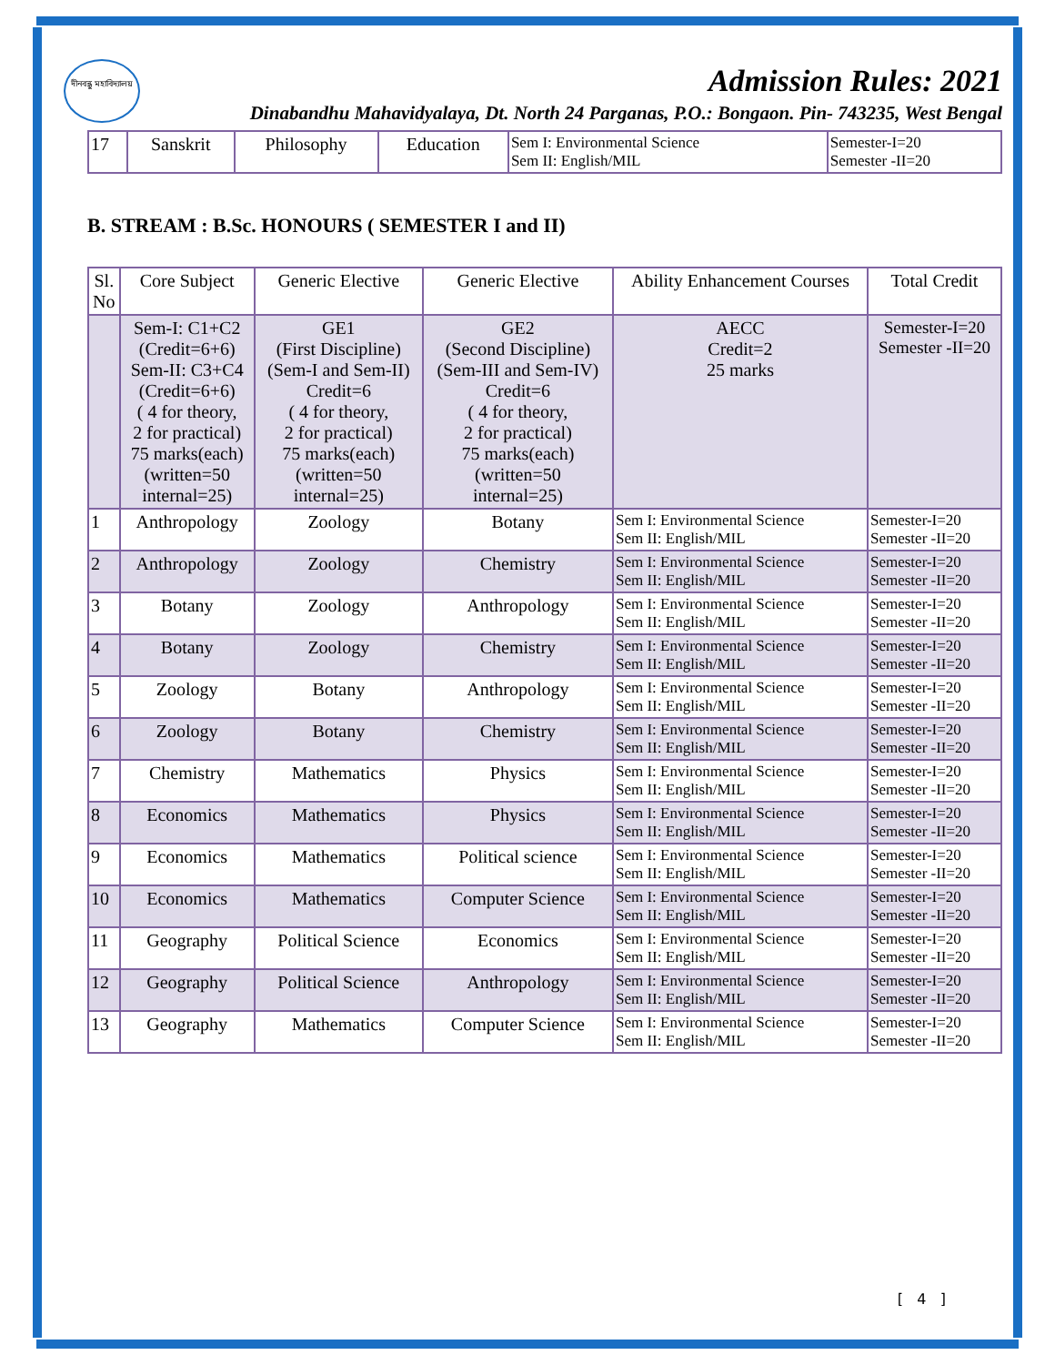দীনবন্ধু মহাবিদ্যালয়
Admission Rules: 2021
Dinabandhu Mahavidyalaya, Dt. North 24 Parganas, P.O.: Bongaon. Pin- 743235, West Bengal
| 17 | Sanskrit | Philosophy | Education | Sem I: Environmental Science Sem II: English/MIL | Semester-I=20 Semester -II=20 |
B. STREAM : B.Sc. HONOURS ( SEMESTER I and II)
| Sl. No | Core Subject | Generic Elective | Generic Elective | Ability Enhancement Courses | Total Credit |
| --- | --- | --- | --- | --- | --- |
| | Sem-I: C1+C2 (Credit=6+6) Sem-II: C3+C4 (Credit=6+6) ( 4 for theory, 2 for practical) 75 marks(each) (written=50 internal=25) | GE1 (First Discipline) (Sem-I and Sem-II) Credit=6 ( 4 for theory, 2 for practical) 75 marks(each) (written=50 internal=25) | GE2 (Second Discipline) (Sem-III and Sem-IV) Credit=6 ( 4 for theory, 2 for practical) 75 marks(each) (written=50 internal=25) | AECC Credit=2 25 marks | Semester-I=20 Semester -II=20 |
| 1 | Anthropology | Zoology | Botany | Sem I: Environmental Science Sem II: English/MIL | Semester-I=20 Semester -II=20 |
| 2 | Anthropology | Zoology | Chemistry | Sem I: Environmental Science Sem II: English/MIL | Semester-I=20 Semester -II=20 |
| 3 | Botany | Zoology | Anthropology | Sem I: Environmental Science Sem II: English/MIL | Semester-I=20 Semester -II=20 |
| 4 | Botany | Zoology | Chemistry | Sem I: Environmental Science Sem II: English/MIL | Semester-I=20 Semester -II=20 |
| 5 | Zoology | Botany | Anthropology | Sem I: Environmental Science Sem II: English/MIL | Semester-I=20 Semester -II=20 |
| 6 | Zoology | Botany | Chemistry | Sem I: Environmental Science Sem II: English/MIL | Semester-I=20 Semester -II=20 |
| 7 | Chemistry | Mathematics | Physics | Sem I: Environmental Science Sem II: English/MIL | Semester-I=20 Semester -II=20 |
| 8 | Economics | Mathematics | Physics | Sem I: Environmental Science Sem II: English/MIL | Semester-I=20 Semester -II=20 |
| 9 | Economics | Mathematics | Political science | Sem I: Environmental Science Sem II: English/MIL | Semester-I=20 Semester -II=20 |
| 10 | Economics | Mathematics | Computer Science | Sem I: Environmental Science Sem II: English/MIL | Semester-I=20 Semester -II=20 |
| 11 | Geography | Political Science | Economics | Sem I: Environmental Science Sem II: English/MIL | Semester-I=20 Semester -II=20 |
| 12 | Geography | Political Science | Anthropology | Sem I: Environmental Science Sem II: English/MIL | Semester-I=20 Semester -II=20 |
| 13 | Geography | Mathematics | Computer Science | Sem I: Environmental Science Sem II: English/MIL | Semester-I=20 Semester -II=20 |
[ 4 ]